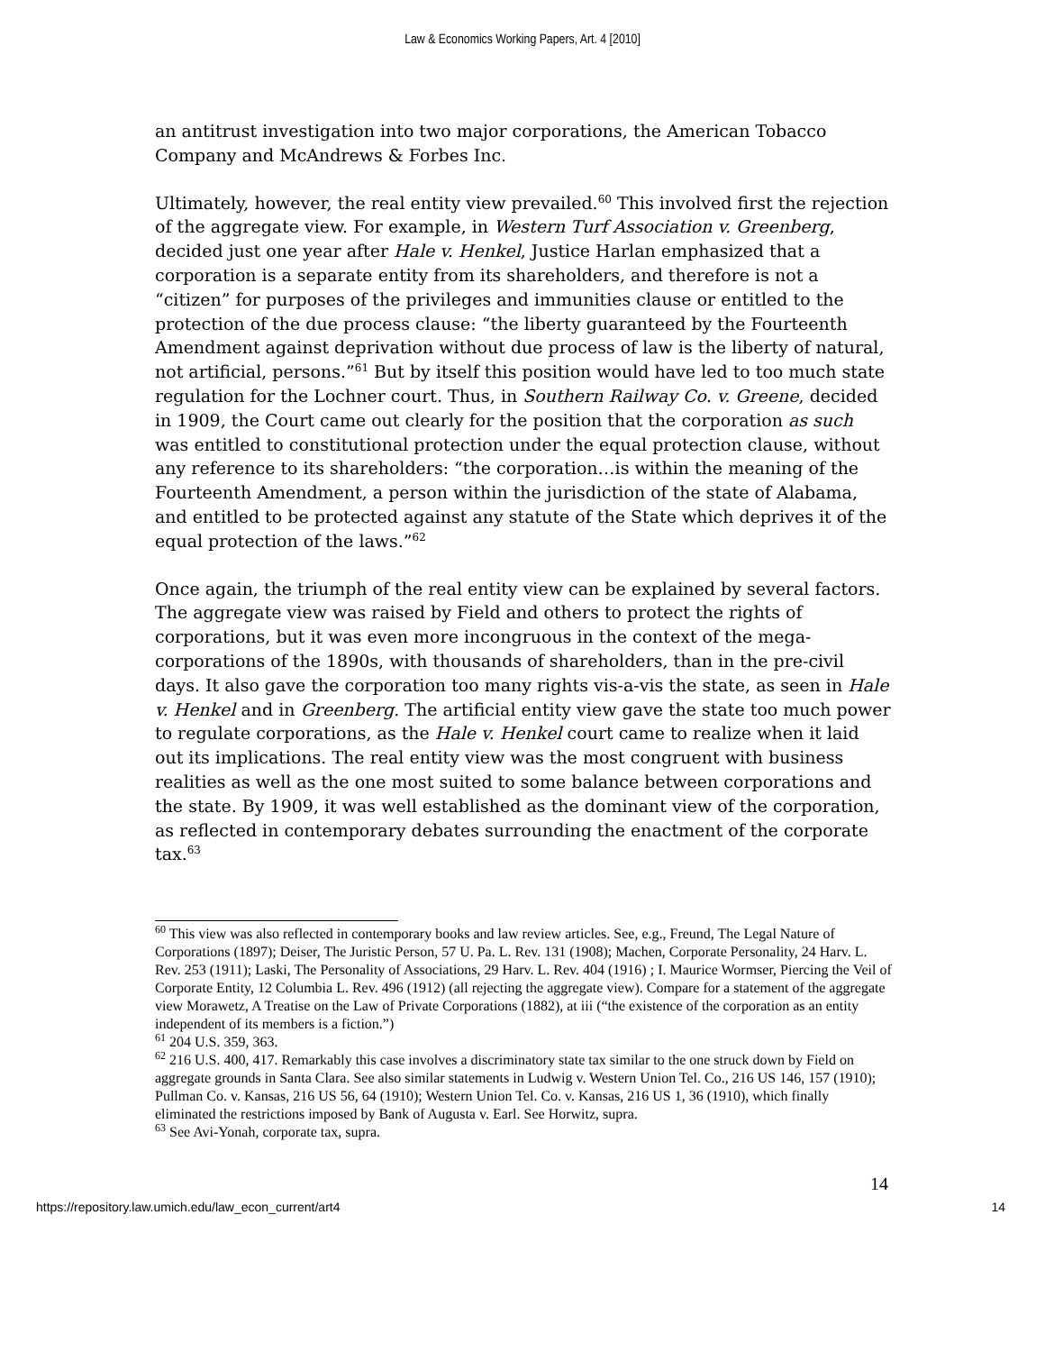Law & Economics Working Papers, Art. 4 [2010]
an antitrust investigation into two major corporations, the American Tobacco Company and McAndrews & Forbes Inc.
Ultimately, however, the real entity view prevailed.<sup>60</sup> This involved first the rejection of the aggregate view. For example, in Western Turf Association v. Greenberg, decided just one year after Hale v. Henkel, Justice Harlan emphasized that a corporation is a separate entity from its shareholders, and therefore is not a “citizen” for purposes of the privileges and immunities clause or entitled to the protection of the due process clause: “the liberty guaranteed by the Fourteenth Amendment against deprivation without due process of law is the liberty of natural, not artificial, persons.”<sup>61</sup> But by itself this position would have led to too much state regulation for the Lochner court. Thus, in Southern Railway Co. v. Greene, decided in 1909, the Court came out clearly for the position that the corporation as such was entitled to constitutional protection under the equal protection clause, without any reference to its shareholders: “the corporation…is within the meaning of the Fourteenth Amendment, a person within the jurisdiction of the state of Alabama, and entitled to be protected against any statute of the State which deprives it of the equal protection of the laws.”<sup>62</sup>
Once again, the triumph of the real entity view can be explained by several factors. The aggregate view was raised by Field and others to protect the rights of corporations, but it was even more incongruous in the context of the mega-corporations of the 1890s, with thousands of shareholders, than in the pre-civil days. It also gave the corporation too many rights vis-a-vis the state, as seen in Hale v. Henkel and in Greenberg. The artificial entity view gave the state too much power to regulate corporations, as the Hale v. Henkel court came to realize when it laid out its implications. The real entity view was the most congruent with business realities as well as the one most suited to some balance between corporations and the state. By 1909, it was well established as the dominant view of the corporation, as reflected in contemporary debates surrounding the enactment of the corporate tax.<sup>63</sup>
<sup>60</sup> This view was also reflected in contemporary books and law review articles. See, e.g., Freund, The Legal Nature of Corporations (1897); Deiser, The Juristic Person, 57 U. Pa. L. Rev. 131 (1908); Machen, Corporate Personality, 24 Harv. L. Rev. 253 (1911); Laski, The Personality of Associations, 29 Harv. L. Rev. 404 (1916) ; I. Maurice Wormser, Piercing the Veil of Corporate Entity, 12 Columbia L. Rev. 496 (1912) (all rejecting the aggregate view). Compare for a statement of the aggregate view Morawetz, A Treatise on the Law of Private Corporations (1882), at iii (“the existence of the corporation as an entity independent of its members is a fiction.”)
<sup>61</sup> 204 U.S. 359, 363.
<sup>62</sup> 216 U.S. 400, 417. Remarkably this case involves a discriminatory state tax similar to the one struck down by Field on aggregate grounds in Santa Clara. See also similar statements in Ludwig v. Western Union Tel. Co., 216 US 146, 157 (1910); Pullman Co. v. Kansas, 216 US 56, 64 (1910); Western Union Tel. Co. v. Kansas, 216 US 1, 36 (1910), which finally eliminated the restrictions imposed by Bank of Augusta v. Earl. See Horwitz, supra.
<sup>63</sup> See Avi-Yonah, corporate tax, supra.
14
https://repository.law.umich.edu/law_econ_current/art4 14